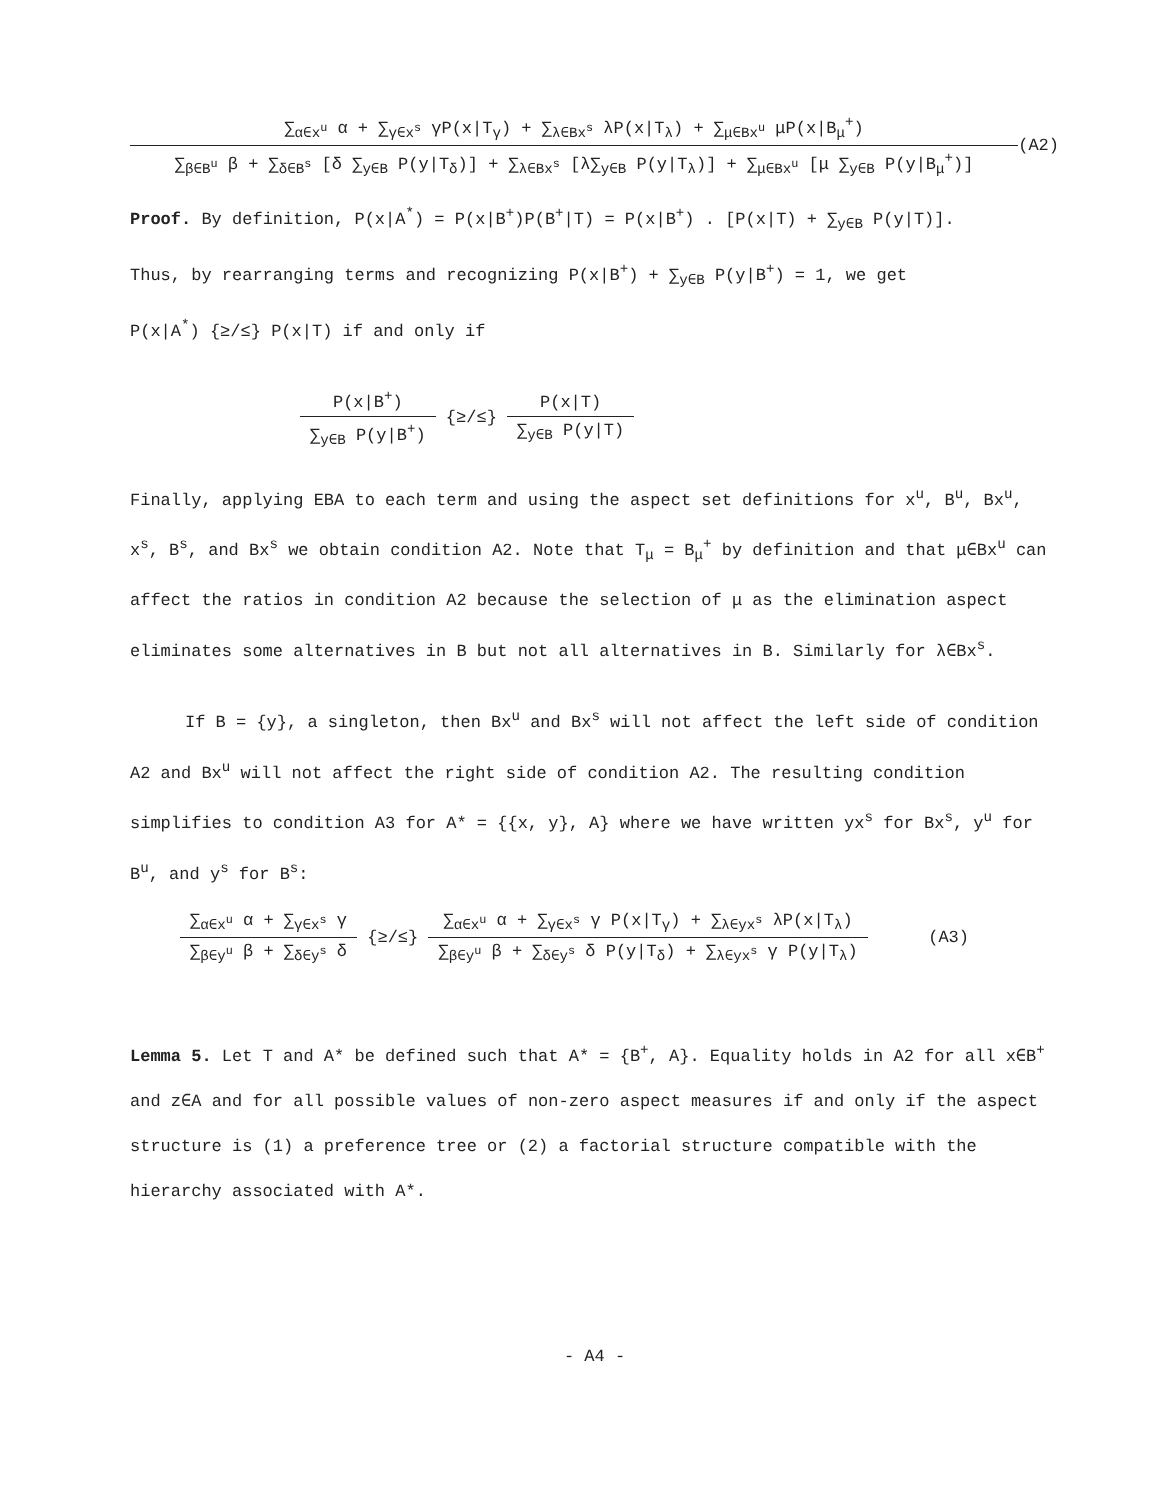∑<sub>α∈x<sup>u</sup></sub> α + ∑<sub>γ∈x<sup>s</sup></sub> γP(x|T<sub>γ</sub>) + ∑<sub>λ∈Bx<sup>s</sup></sub> λP(x|T<sub>λ</sub>) + ∑<sub>μ∈Bx<sup>u</sup></sub> μP(x|B<sub>μ</sub><sup>+</sup>)
∑<sub>β∈B<sup>u</sup></sub> β + ∑<sub>δ∈B<sup>s</sup></sub> [δ ∑<sub>y∈B</sub> P(y|T<sub>δ</sub>)] + ∑<sub>λ∈Bx<sup>s</sup></sub> [λ∑<sub>y∈B</sub> P(y|T<sub>λ</sub>)] + ∑<sub>μ∈Bx<sup>u</sup></sub> [μ ∑<sub>y∈B</sub> P(y|B<sub>μ</sub><sup>+</sup>)]
(A2)
Proof. By definition, P(x|A<sup>*</sup>) = P(x|B<sup>+</sup>)P(B<sup>+</sup>|T) = P(x|B<sup>+</sup>) . [P(x|T) + ∑<sub>y∈B</sub> P(y|T)].
Thus, by rearranging terms and recognizing P(x|B<sup>+</sup>) + ∑<sub>y∈B</sub> P(y|B<sup>+</sup>) = 1, we get
P(x|A<sup>*</sup>) {≥/≤} P(x|T) if and only if
P(x|B<sup>+</sup>)
∑<sub>y∈B</sub> P(y|B<sup>+</sup>)
{≥/≤}
P(x|T)
∑<sub>y∈B</sub> P(y|T)
Finally, applying EBA to each term and using the aspect set definitions for x<sup>u</sup>, B<sup>u</sup>, Bx<sup>u</sup>, x<sup>s</sup>, B<sup>s</sup>, and Bx<sup>s</sup> we obtain condition A2. Note that T<sub>μ</sub> = B<sub>μ</sub><sup>+</sup> by definition and that μ∈Bx<sup>u</sup> can affect the ratios in condition A2 because the selection of μ as the elimination aspect eliminates some alternatives in B but not all alternatives in B. Similarly for λ∈Bx<sup>s</sup>.
If B = {y}, a singleton, then Bx<sup>u</sup> and Bx<sup>s</sup> will not affect the left side of condition A2 and Bx<sup>u</sup> will not affect the right side of condition A2. The resulting condition simplifies to condition A3 for A* = {{x, y}, A} where we have written yx<sup>s</sup> for Bx<sup>s</sup>, y<sup>u</sup> for B<sup>u</sup>, and y<sup>s</sup> for B<sup>s</sup>:
∑<sub>α∈x<sup>u</sup></sub> α + ∑<sub>γ∈x<sup>s</sup></sub> γ
∑<sub>β∈y<sup>u</sup></sub> β + ∑<sub>δ∈y<sup>s</sup></sub> δ
{≥/≤}
∑<sub>α∈x<sup>u</sup></sub> α + ∑<sub>γ∈x<sup>s</sup></sub> γ P(x|T<sub>γ</sub>) + ∑<sub>λ∈yx<sup>s</sup></sub> λP(x|T<sub>λ</sub>)
∑<sub>β∈y<sup>u</sup></sub> β + ∑<sub>δ∈y<sup>s</sup></sub> δ P(y|T<sub>δ</sub>) + ∑<sub>λ∈yx<sup>s</sup></sub> γ P(y|T<sub>λ</sub>)
(A3)
Lemma 5. Let T and A* be defined such that A* = {B<sup>+</sup>, A}. Equality holds in A2 for all x∈B<sup>+</sup> and z∈A and for all possible values of non-zero aspect measures if and only if the aspect structure is (1) a preference tree or (2) a factorial structure compatible with the hierarchy associated with A*.
- A4 -